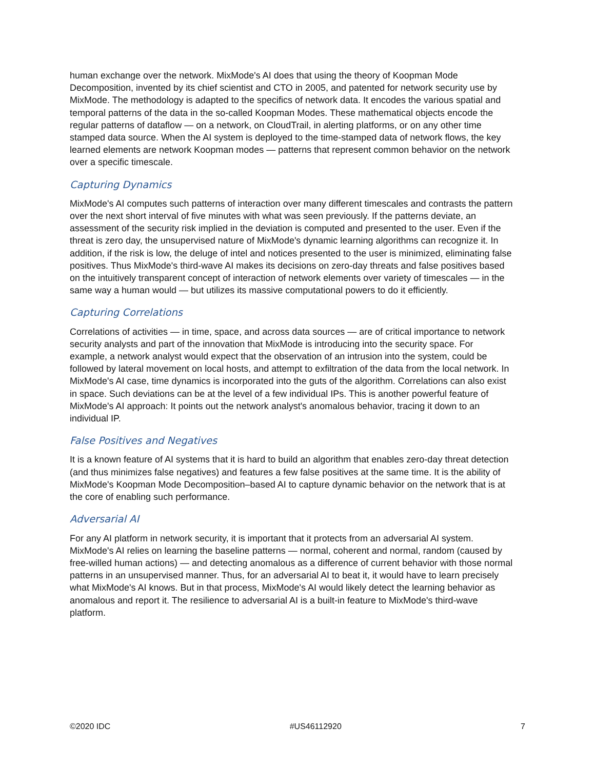human exchange over the network. MixMode's AI does that using the theory of Koopman Mode Decomposition, invented by its chief scientist and CTO in 2005, and patented for network security use by MixMode. The methodology is adapted to the specifics of network data. It encodes the various spatial and temporal patterns of the data in the so-called Koopman Modes. These mathematical objects encode the regular patterns of dataflow — on a network, on CloudTrail, in alerting platforms, or on any other time stamped data source. When the AI system is deployed to the time-stamped data of network flows, the key learned elements are network Koopman modes — patterns that represent common behavior on the network over a specific timescale.
Capturing Dynamics
MixMode's AI computes such patterns of interaction over many different timescales and contrasts the pattern over the next short interval of five minutes with what was seen previously. If the patterns deviate, an assessment of the security risk implied in the deviation is computed and presented to the user. Even if the threat is zero day, the unsupervised nature of MixMode's dynamic learning algorithms can recognize it. In addition, if the risk is low, the deluge of intel and notices presented to the user is minimized, eliminating false positives. Thus MixMode's third-wave AI makes its decisions on zero-day threats and false positives based on the intuitively transparent concept of interaction of network elements over variety of timescales — in the same way a human would — but utilizes its massive computational powers to do it efficiently.
Capturing Correlations
Correlations of activities — in time, space, and across data sources — are of critical importance to network security analysts and part of the innovation that MixMode is introducing into the security space. For example, a network analyst would expect that the observation of an intrusion into the system, could be followed by lateral movement on local hosts, and attempt to exfiltration of the data from the local network. In MixMode's AI case, time dynamics is incorporated into the guts of the algorithm. Correlations can also exist in space. Such deviations can be at the level of a few individual IPs. This is another powerful feature of MixMode's AI approach: It points out the network analyst's anomalous behavior, tracing it down to an individual IP.
False Positives and Negatives
It is a known feature of AI systems that it is hard to build an algorithm that enables zero-day threat detection (and thus minimizes false negatives) and features a few false positives at the same time. It is the ability of MixMode's Koopman Mode Decomposition–based AI to capture dynamic behavior on the network that is at the core of enabling such performance.
Adversarial AI
For any AI platform in network security, it is important that it protects from an adversarial AI system. MixMode's AI relies on learning the baseline patterns — normal, coherent and normal, random (caused by free-willed human actions) — and detecting anomalous as a difference of current behavior with those normal patterns in an unsupervised manner. Thus, for an adversarial AI to beat it, it would have to learn precisely what MixMode's AI knows. But in that process, MixMode's AI would likely detect the learning behavior as anomalous and report it. The resilience to adversarial AI is a built-in feature to MixMode's third-wave platform.
©2020 IDC #US46112920 7